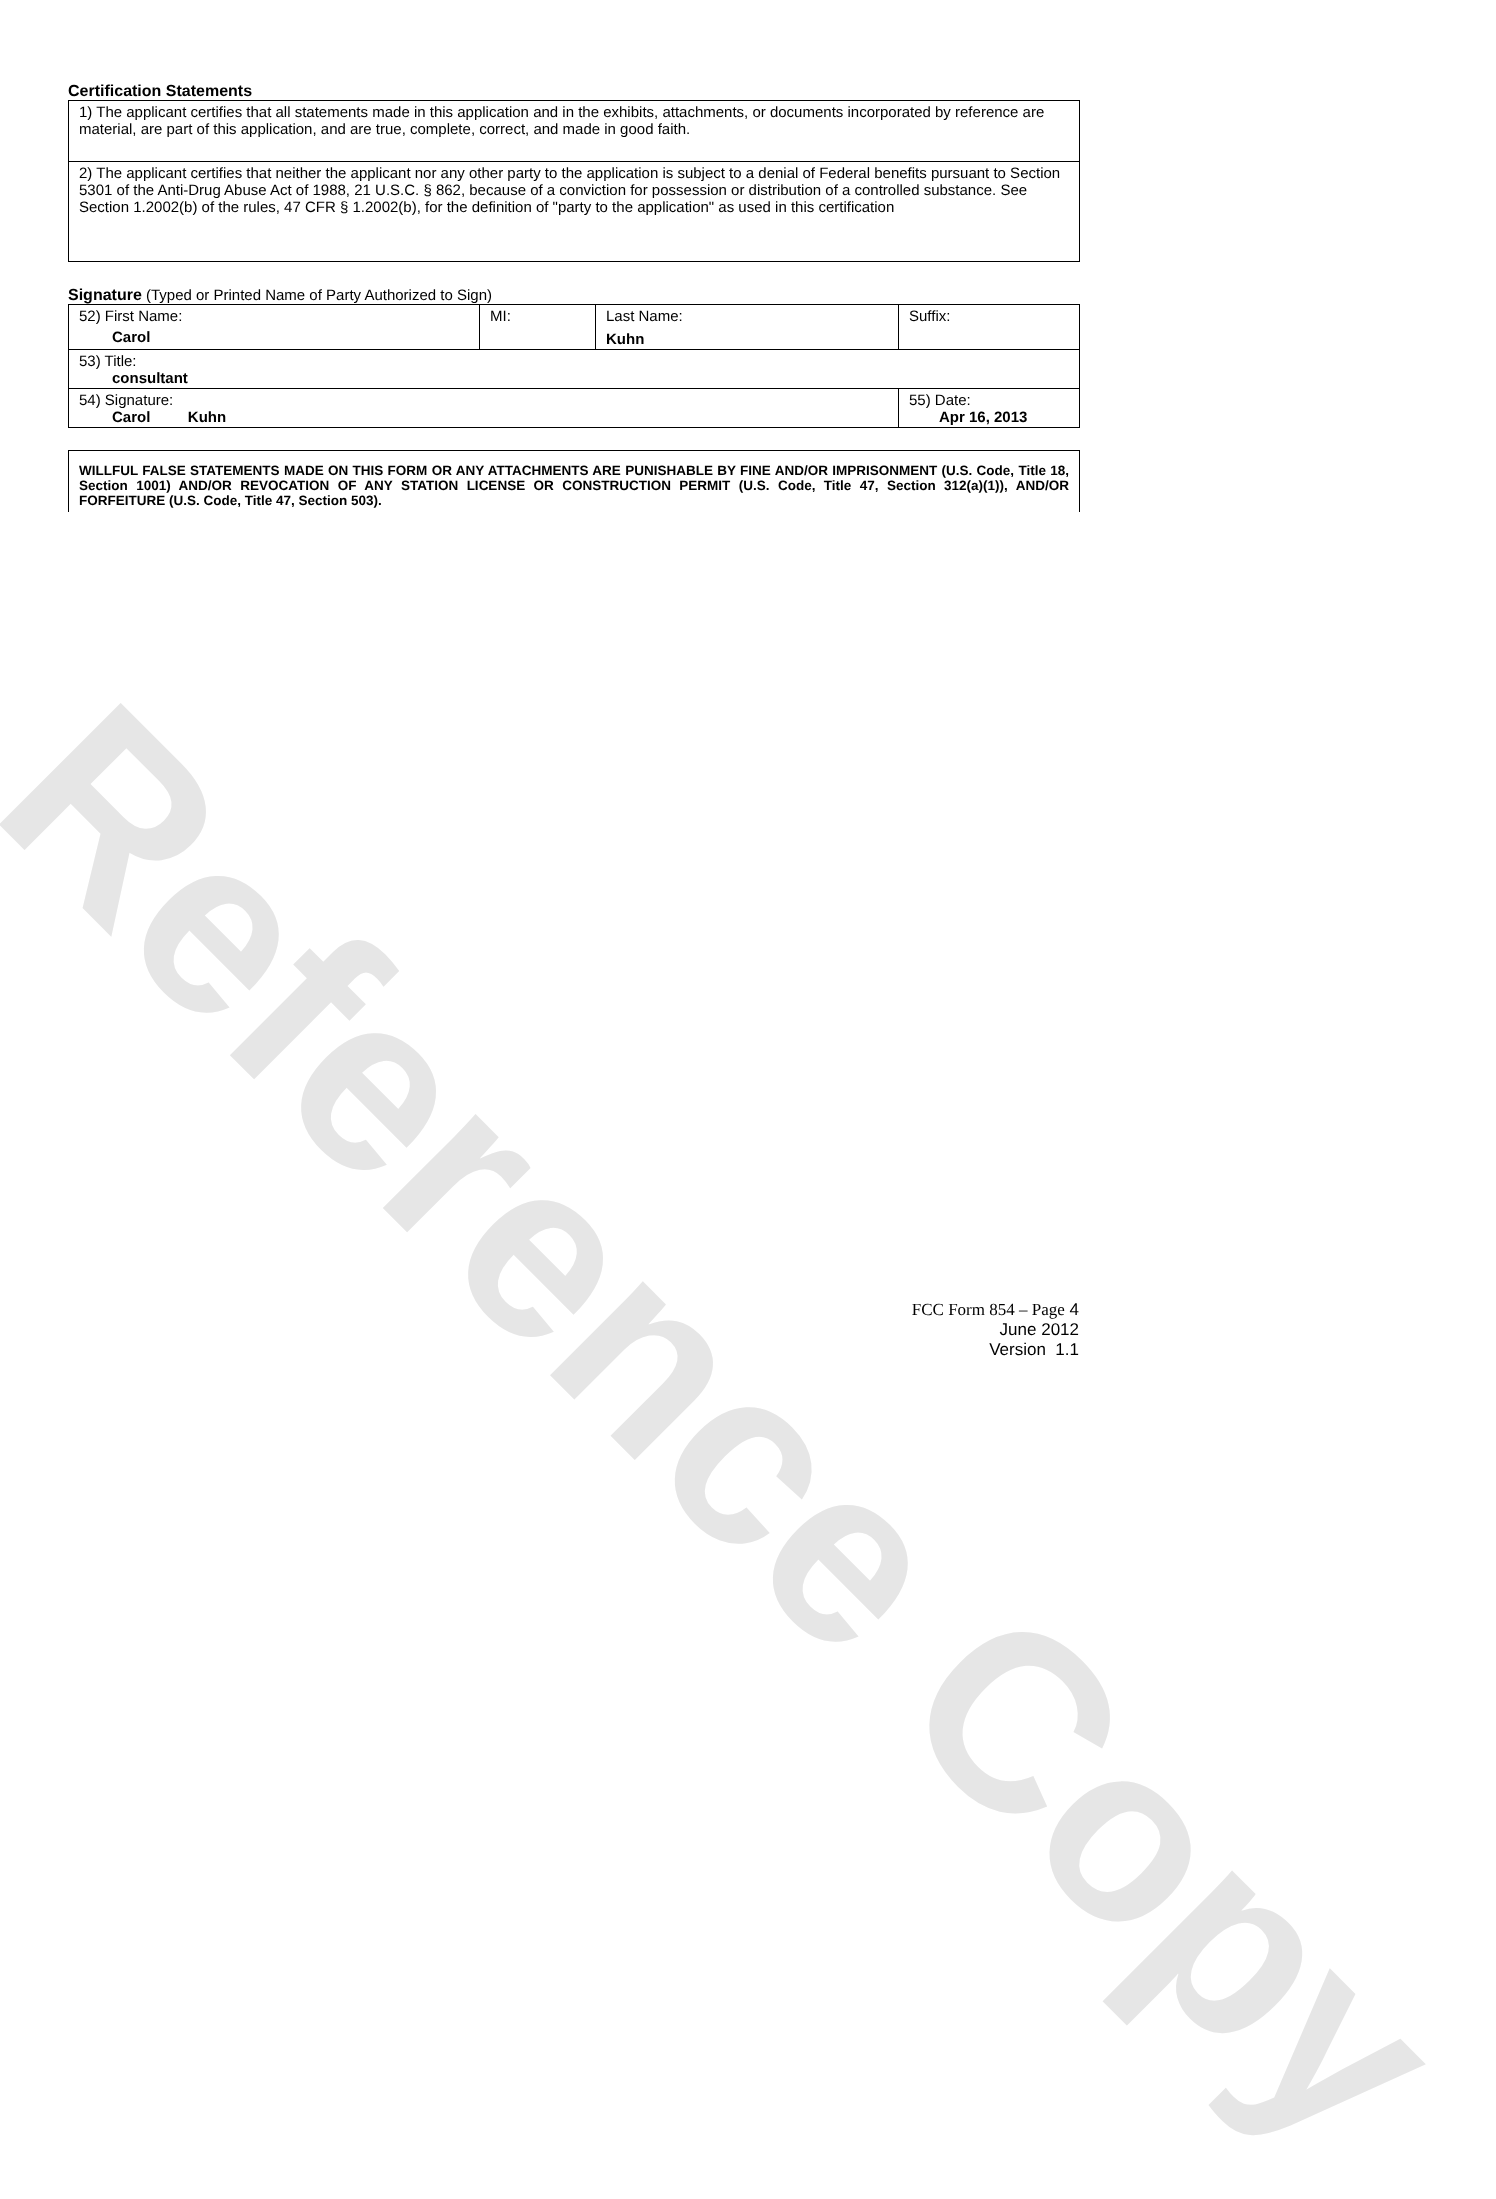Reference Copy
Certification Statements
| 1) The applicant certifies that all statements made in this application and in the exhibits, attachments, or documents incorporated by reference are material, are part of this application, and are true, complete, correct, and made in good faith. |
| 2) The applicant certifies that neither the applicant nor any other party to the application is subject to a denial of Federal benefits pursuant to Section 5301 of the Anti-Drug Abuse Act of 1988, 21 U.S.C. § 862, because of a conviction for possession or distribution of a controlled substance. See Section 1.2002(b) of the rules, 47 CFR § 1.2002(b), for the definition of "party to the application" as used in this certification |
Signature (Typed or Printed Name of Party Authorized to Sign)
| 52) First Name: Carol | MI: | Last Name: Kuhn | Suffix: |
| 53) Title: consultant | | | |
| 54) Signature: Carol Kuhn | | | 55) Date: Apr 16, 2013 |
WILLFUL FALSE STATEMENTS MADE ON THIS FORM OR ANY ATTACHMENTS ARE PUNISHABLE BY FINE AND/OR IMPRISONMENT (U.S. Code, Title 18, Section 1001) AND/OR REVOCATION OF ANY STATION LICENSE OR CONSTRUCTION PERMIT (U.S. Code, Title 47, Section 312(a)(1)), AND/OR FORFEITURE (U.S. Code, Title 47, Section 503).
FCC Form 854 – Page 4
June 2012
Version 1.1